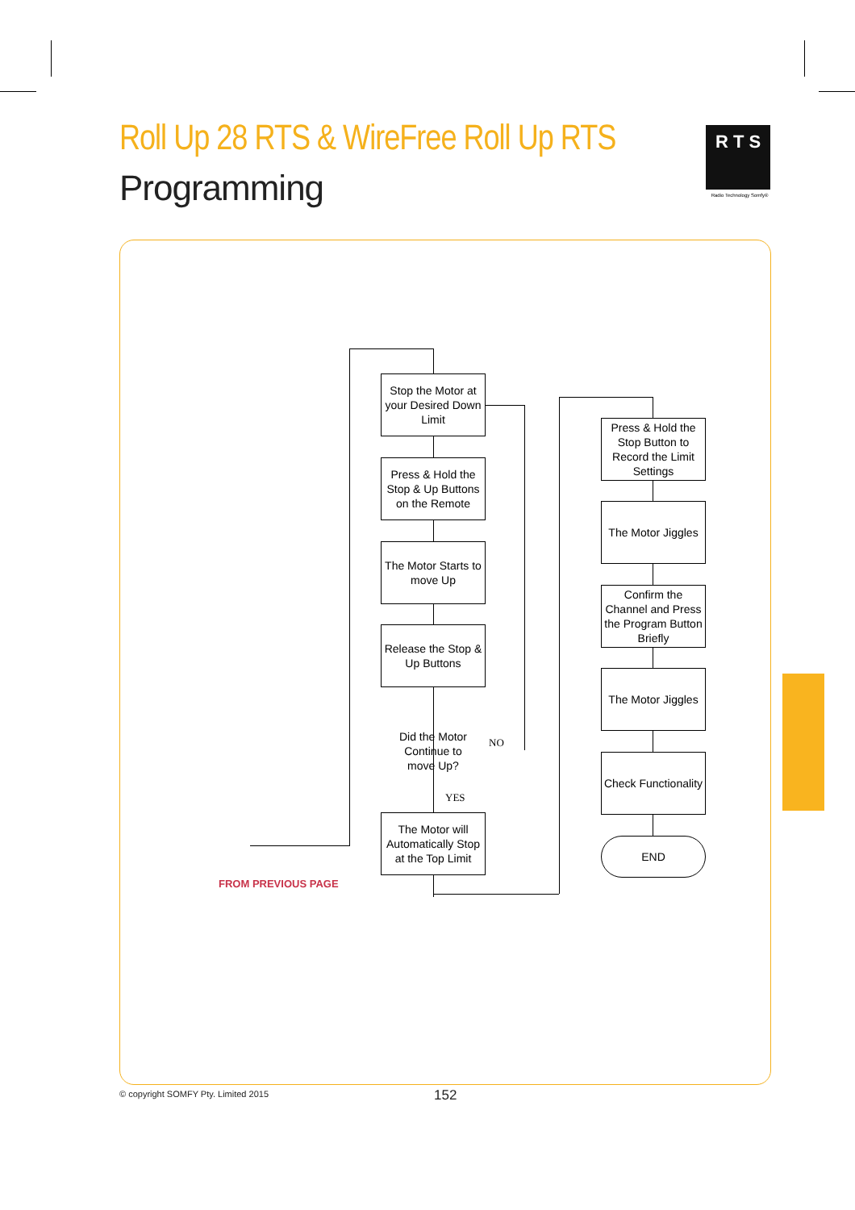Roll Up 28 RTS & WireFree Roll Up RTS
Programming
R T S
Radio Technology Somfy®
Stop the Motor at your Desired Down Limit
Press & Hold the Stop & Up Buttons on the Remote
The Motor Starts to move Up
Release the Stop & Up Buttons
Did the Motor Continue to move Up?
NO
YES
The Motor will Automatically Stop at the Top Limit
Press & Hold the Stop Button to Record the Limit Settings
The Motor Jiggles
Confirm the Channel and Press the Program Button Briefly
The Motor Jiggles
Check Functionality
END
FROM PREVIOUS PAGE
© copyright SOMFY Pty. Limited 2015
152